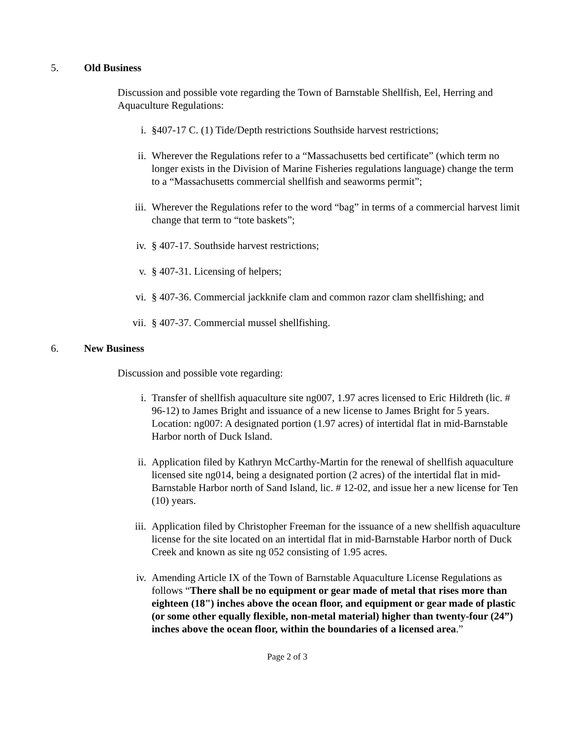5. Old Business
Discussion and possible vote regarding the Town of Barnstable Shellfish, Eel, Herring and Aquaculture Regulations:
i. §407-17 C. (1) Tide/Depth restrictions Southside harvest restrictions;
ii. Wherever the Regulations refer to a “Massachusetts bed certificate” (which term no longer exists in the Division of Marine Fisheries regulations language) change the term to a “Massachusetts commercial shellfish and seaworms permit”;
iii. Wherever the Regulations refer to the word “bag” in terms of a commercial harvest limit change that term to “tote baskets”;
iv. § 407-17. Southside harvest restrictions;
v. § 407-31. Licensing of helpers;
vi. § 407-36. Commercial jackknife clam and common razor clam shellfishing; and
vii. § 407-37. Commercial mussel shellfishing.
6. New Business
Discussion and possible vote regarding:
i. Transfer of shellfish aquaculture site ng007, 1.97 acres licensed to Eric Hildreth (lic. # 96-12) to James Bright and issuance of a new license to James Bright for 5 years. Location: ng007: A designated portion (1.97 acres) of intertidal flat in mid-Barnstable Harbor north of Duck Island.
ii. Application filed by Kathryn McCarthy-Martin for the renewal of shellfish aquaculture licensed site ng014, being a designated portion (2 acres) of the intertidal flat in mid-Barnstable Harbor north of Sand Island, lic. # 12-02, and issue her a new license for Ten (10) years.
iii. Application filed by Christopher Freeman for the issuance of a new shellfish aquaculture license for the site located on an intertidal flat in mid-Barnstable Harbor north of Duck Creek and known as site ng 052 consisting of 1.95 acres.
iv. Amending Article IX of the Town of Barnstable Aquaculture License Regulations as follows “There shall be no equipment or gear made of metal that rises more than eighteen (18") inches above the ocean floor, and equipment or gear made of plastic (or some other equally flexible, non-metal material) higher than twenty-four (24”) inches above the ocean floor, within the boundaries of a licensed area.”
Page 2 of 3